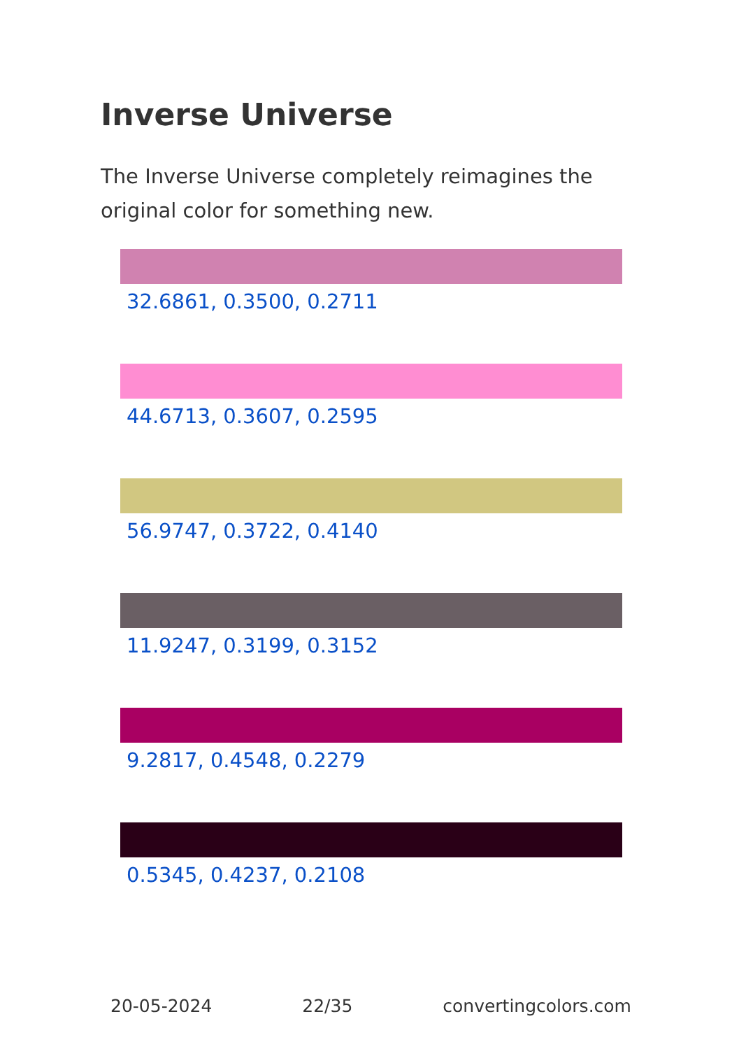Inverse Universe
The Inverse Universe completely reimagines the original color for something new.
32.6861, 0.3500, 0.2711
44.6713, 0.3607, 0.2595
56.9747, 0.3722, 0.4140
11.9247, 0.3199, 0.3152
9.2817, 0.4548, 0.2279
0.5345, 0.4237, 0.2108
20-05-2024 22/35 convertingcolors.com